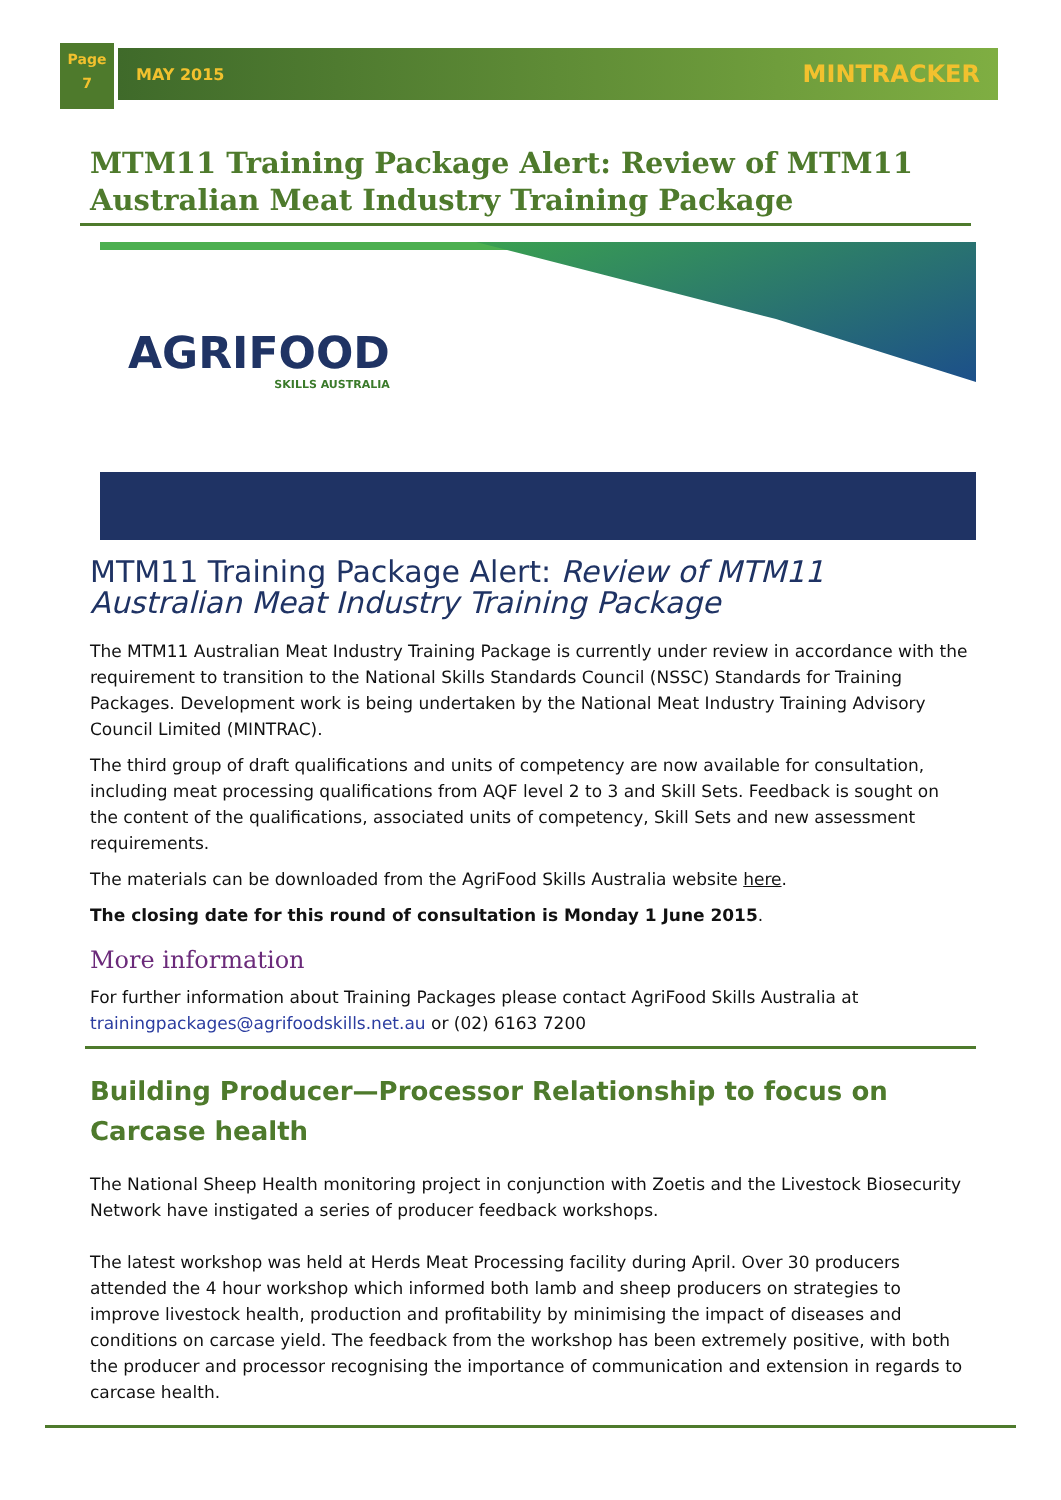Page
7
MAY 2015 MINTRACKER
MTM11 Training Package Alert: Review of MTM11 Australian Meat Industry Training Package
AGRIFOOD
SKILLS AUSTRALIA
MTM11 Training Package Alert: Review of MTM11 Australian Meat Industry Training Package
The MTM11 Australian Meat Industry Training Package is currently under review in accordance with the requirement to transition to the National Skills Standards Council (NSSC) Standards for Training Packages. Development work is being undertaken by the National Meat Industry Training Advisory Council Limited (MINTRAC).
The third group of draft qualifications and units of competency are now available for consultation, including meat processing qualifications from AQF level 2 to 3 and Skill Sets. Feedback is sought on the content of the qualifications, associated units of competency, Skill Sets and new assessment requirements.
The materials can be downloaded from the AgriFood Skills Australia website here.
The closing date for this round of consultation is Monday 1 June 2015.
More information
For further information about Training Packages please contact AgriFood Skills Australia at trainingpackages@agrifoodskills.net.au or (02) 6163 7200
Building Producer—Processor Relationship to focus on Carcase health
The National Sheep Health monitoring project in conjunction with Zoetis and the Livestock Biosecurity Network have instigated a series of producer feedback workshops.
The latest workshop was held at Herds Meat Processing facility during April. Over 30 producers attended the 4 hour workshop which informed both lamb and sheep producers on strategies to improve livestock health, production and profitability by minimising the impact of diseases and conditions on carcase yield. The feedback from the workshop has been extremely positive, with both the producer and processor recognising the importance of communication and extension in regards to carcase health.